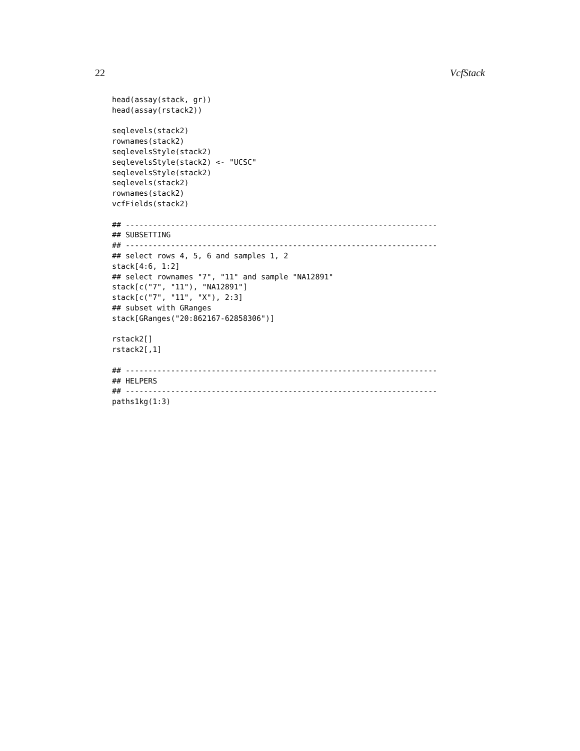22 VcfStack
head(assay(stack, gr))
head(assay(rstack2))

seqlevels(stack2)
rownames(stack2)
seqlevelsStyle(stack2)
seqlevelsStyle(stack2) <- "UCSC"
seqlevelsStyle(stack2)
seqlevels(stack2)
rownames(stack2)
vcfFields(stack2)

## ---------------------------------------------------------------------
## SUBSETTING
## ---------------------------------------------------------------------
## select rows 4, 5, 6 and samples 1, 2
stack[4:6, 1:2]
## select rownames "7", "11" and sample "NA12891"
stack[c("7", "11"), "NA12891"]
stack[c("7", "11", "X"), 2:3]
## subset with GRanges
stack[GRanges("20:862167-62858306")]

rstack2[]
rstack2[,1]

## ---------------------------------------------------------------------
## HELPERS
## ---------------------------------------------------------------------
paths1kg(1:3)